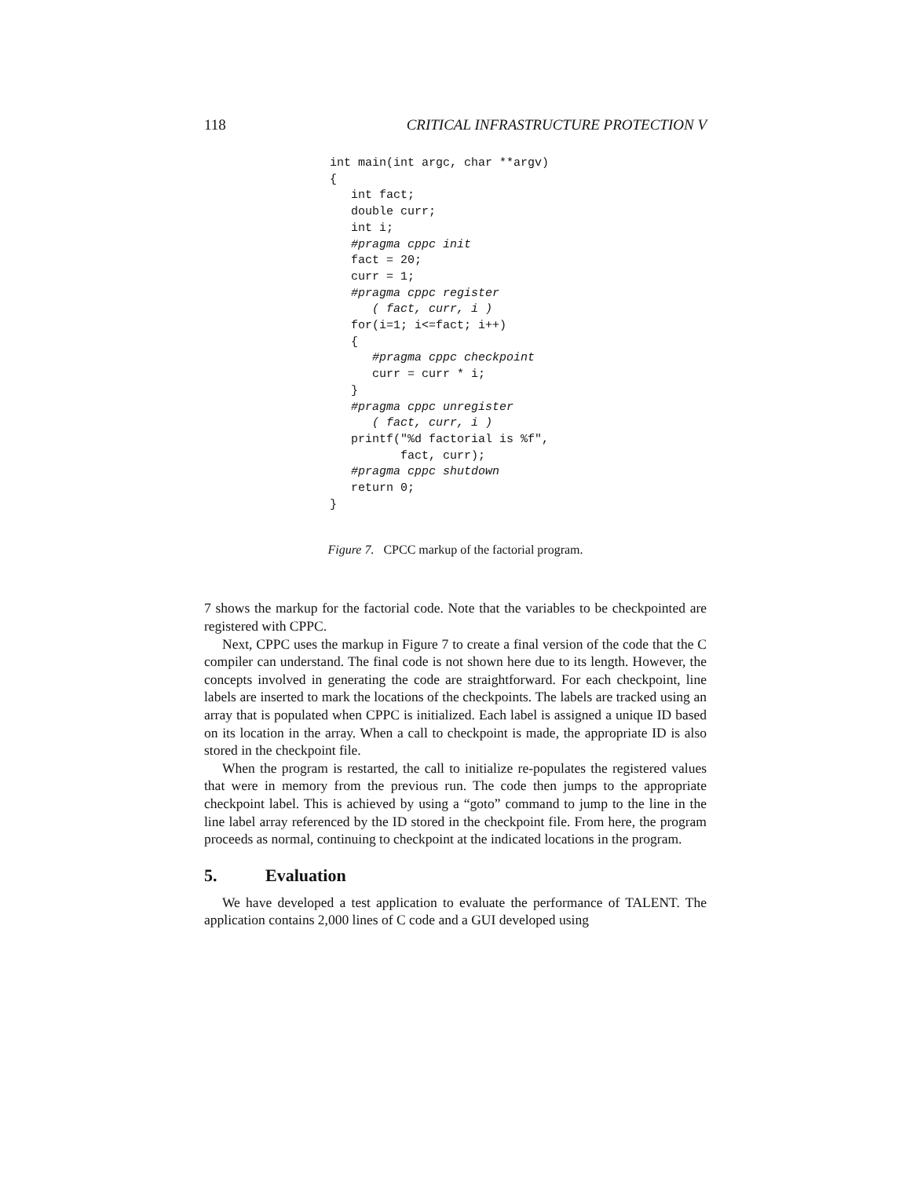118 CRITICAL INFRASTRUCTURE PROTECTION V
int main(int argc, char **argv)
{
   int fact;
   double curr;
   int i;
   #pragma cppc init
   fact = 20;
   curr = 1;
   #pragma cppc register
      ( fact, curr, i )
   for(i=1; i<=fact; i++)
   {
      #pragma cppc checkpoint
      curr = curr * i;
   }
   #pragma cppc unregister
      ( fact, curr, i )
   printf("%d factorial is %f",
          fact, curr);
   #pragma cppc shutdown
   return 0;
}
Figure 7. CPCC markup of the factorial program.
7 shows the markup for the factorial code. Note that the variables to be checkpointed are registered with CPPC.
Next, CPPC uses the markup in Figure 7 to create a final version of the code that the C compiler can understand. The final code is not shown here due to its length. However, the concepts involved in generating the code are straightforward. For each checkpoint, line labels are inserted to mark the locations of the checkpoints. The labels are tracked using an array that is populated when CPPC is initialized. Each label is assigned a unique ID based on its location in the array. When a call to checkpoint is made, the appropriate ID is also stored in the checkpoint file.
When the program is restarted, the call to initialize re-populates the registered values that were in memory from the previous run. The code then jumps to the appropriate checkpoint label. This is achieved by using a “goto” command to jump to the line in the line label array referenced by the ID stored in the checkpoint file. From here, the program proceeds as normal, continuing to checkpoint at the indicated locations in the program.
5. Evaluation
We have developed a test application to evaluate the performance of TALENT. The application contains 2,000 lines of C code and a GUI developed using